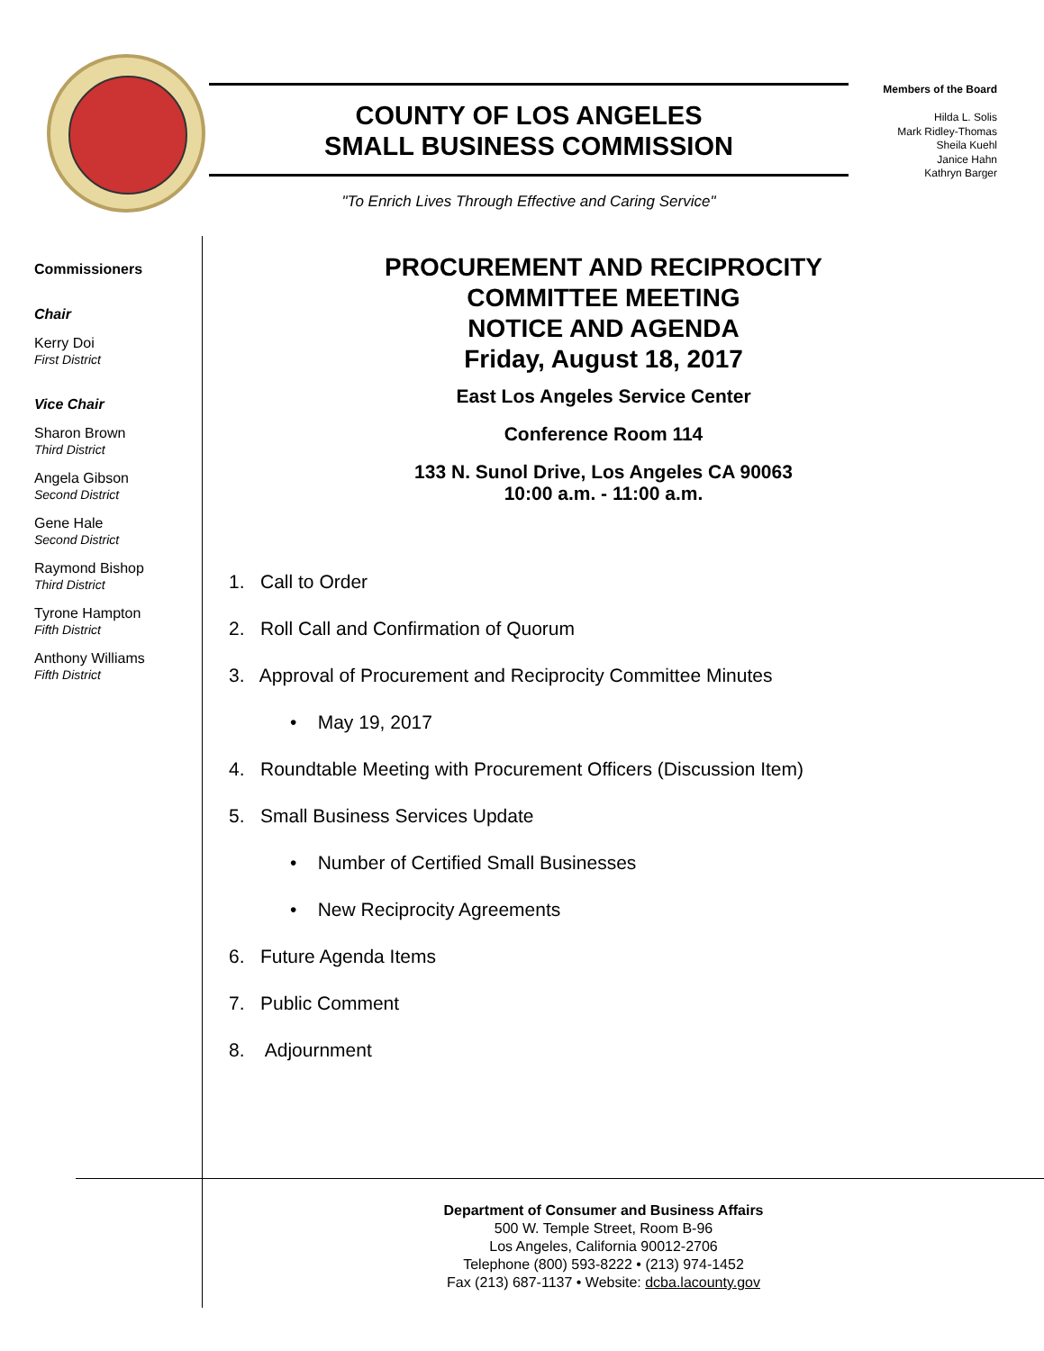COUNTY OF LOS ANGELES
SMALL BUSINESS COMMISSION
"To Enrich Lives Through Effective and Caring Service"
Members of the Board
Hilda L. Solis
Mark Ridley-Thomas
Sheila Kuehl
Janice Hahn
Kathryn Barger
Commissioners
Chair
Kerry Doi
First District
Vice Chair
Sharon Brown
Third District
Angela Gibson
Second District
Gene Hale
Second District
Raymond Bishop
Third District
Tyrone Hampton
Fifth District
Anthony Williams
Fifth District
PROCUREMENT AND RECIPROCITY
COMMITTEE MEETING
NOTICE AND AGENDA
Friday, August 18, 2017
East Los Angeles Service Center
Conference Room 114
133 N. Sunol Drive, Los Angeles CA 90063
10:00 a.m. - 11:00 a.m.
1. Call to Order
2. Roll Call and Confirmation of Quorum
3. Approval of Procurement and Reciprocity Committee Minutes
• May 19, 2017
4. Roundtable Meeting with Procurement Officers (Discussion Item)
5. Small Business Services Update
• Number of Certified Small Businesses
• New Reciprocity Agreements
6. Future Agenda Items
7. Public Comment
8. Adjournment
Department of Consumer and Business Affairs
500 W. Temple Street, Room B-96
Los Angeles, California 90012-2706
Telephone (800) 593-8222 • (213) 974-1452
Fax (213) 687-1137 • Website: dcba.lacounty.gov